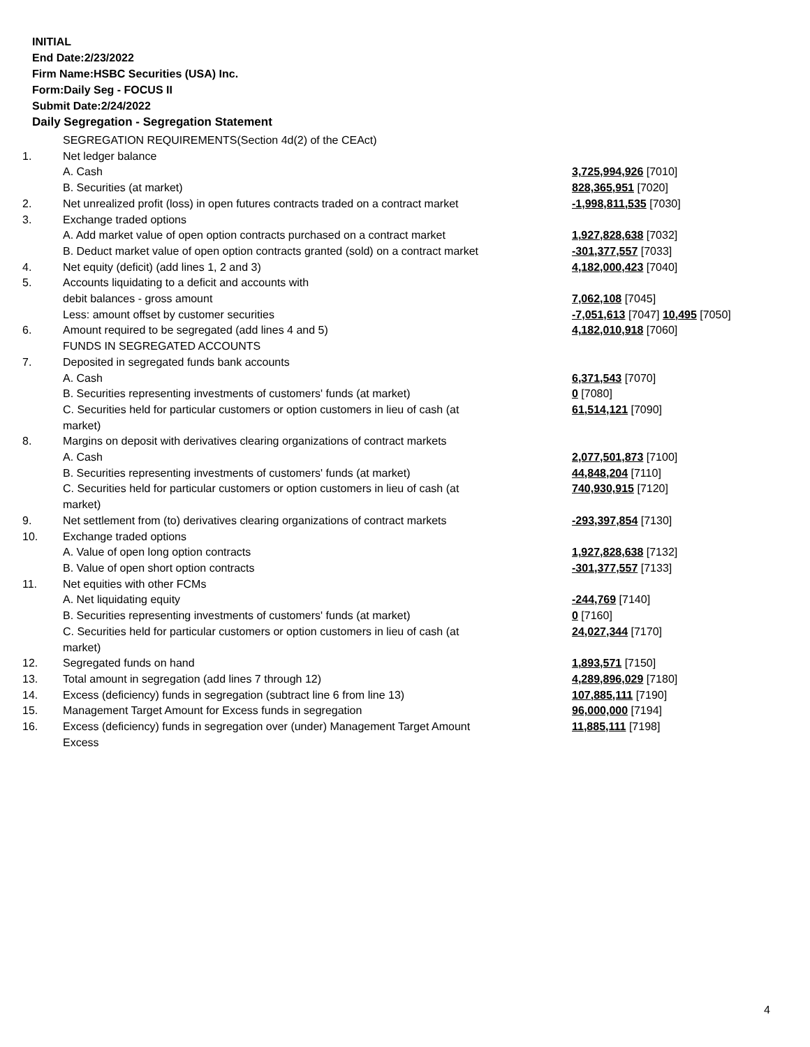INITIAL
End Date:2/23/2022
Firm Name:HSBC Securities (USA) Inc.
Form:Daily Seg - FOCUS II
Submit Date:2/24/2022
Daily Segregation - Segregation Statement
| | SEGREGATION REQUIREMENTS(Section 4d(2) of the CEAct) | |
| 1. | Net ledger balance | |
| | A. Cash | 3,725,994,926 [7010] |
| | B. Securities (at market) | 828,365,951 [7020] |
| 2. | Net unrealized profit (loss) in open futures contracts traded on a contract market | -1,998,811,535 [7030] |
| 3. | Exchange traded options | |
| | A. Add market value of open option contracts purchased on a contract market | 1,927,828,638 [7032] |
| | B. Deduct market value of open option contracts granted (sold) on a contract market | -301,377,557 [7033] |
| 4. | Net equity (deficit) (add lines 1, 2 and 3) | 4,182,000,423 [7040] |
| 5. | Accounts liquidating to a deficit and accounts with | |
| | debit balances - gross amount | 7,062,108 [7045] |
| | Less: amount offset by customer securities | -7,051,613 [7047] 10,495 [7050] |
| 6. | Amount required to be segregated (add lines 4 and 5) | 4,182,010,918 [7060] |
| | FUNDS IN SEGREGATED ACCOUNTS | |
| 7. | Deposited in segregated funds bank accounts | |
| | A. Cash | 6,371,543 [7070] |
| | B. Securities representing investments of customers' funds (at market) | 0 [7080] |
| | C. Securities held for particular customers or option customers in lieu of cash (at market) | 61,514,121 [7090] |
| 8. | Margins on deposit with derivatives clearing organizations of contract markets | |
| | A. Cash | 2,077,501,873 [7100] |
| | B. Securities representing investments of customers' funds (at market) | 44,848,204 [7110] |
| | C. Securities held for particular customers or option customers in lieu of cash (at market) | 740,930,915 [7120] |
| 9. | Net settlement from (to) derivatives clearing organizations of contract markets | -293,397,854 [7130] |
| 10. | Exchange traded options | |
| | A. Value of open long option contracts | 1,927,828,638 [7132] |
| | B. Value of open short option contracts | -301,377,557 [7133] |
| 11. | Net equities with other FCMs | |
| | A. Net liquidating equity | -244,769 [7140] |
| | B. Securities representing investments of customers' funds (at market) | 0 [7160] |
| | C. Securities held for particular customers or option customers in lieu of cash (at market) | 24,027,344 [7170] |
| 12. | Segregated funds on hand | 1,893,571 [7150] |
| 13. | Total amount in segregation (add lines 7 through 12) | 4,289,896,029 [7180] |
| 14. | Excess (deficiency) funds in segregation (subtract line 6 from line 13) | 107,885,111 [7190] |
| 15. | Management Target Amount for Excess funds in segregation | 96,000,000 [7194] |
| 16. | Excess (deficiency) funds in segregation over (under) Management Target Amount Excess | 11,885,111 [7198] |
4